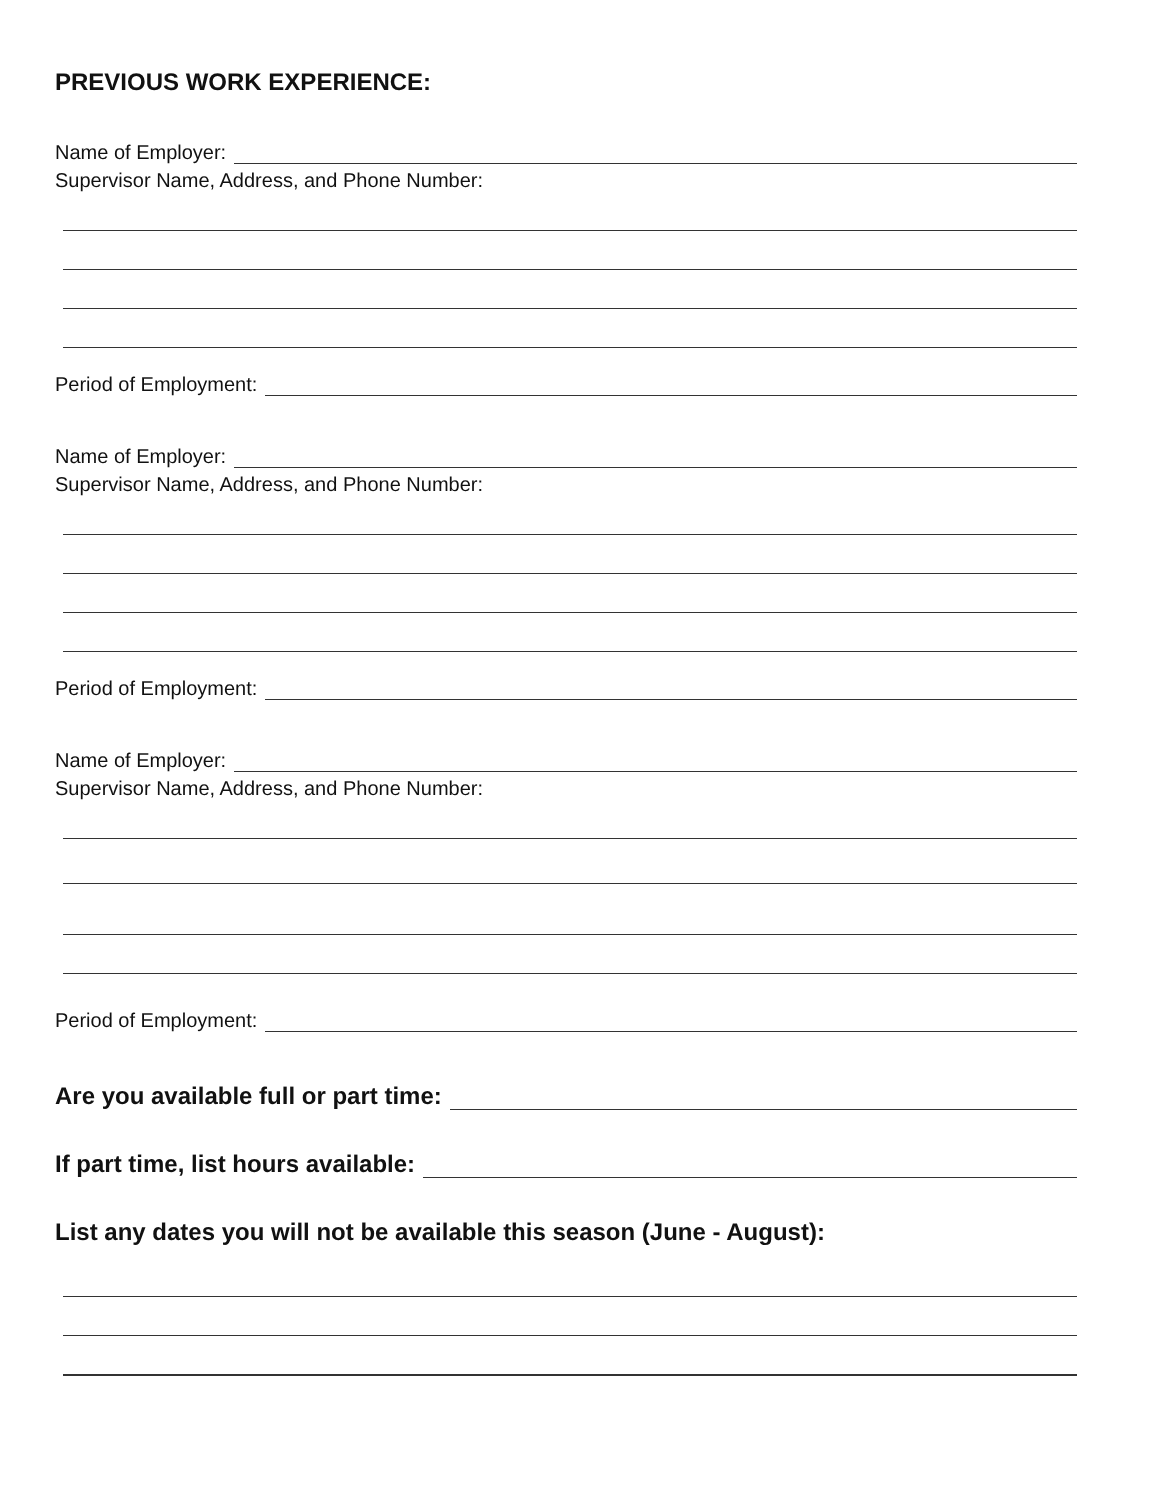PREVIOUS WORK EXPERIENCE:
Name of Employer:
Supervisor Name, Address, and Phone Number:
Period of Employment:
Name of Employer:
Supervisor Name, Address, and Phone Number:
Period of Employment:
Name of Employer:
Supervisor Name, Address, and Phone Number:
Period of Employment:
Are you available full or part time:
If part time, list hours available:
List any dates you will not be available this season (June - August):